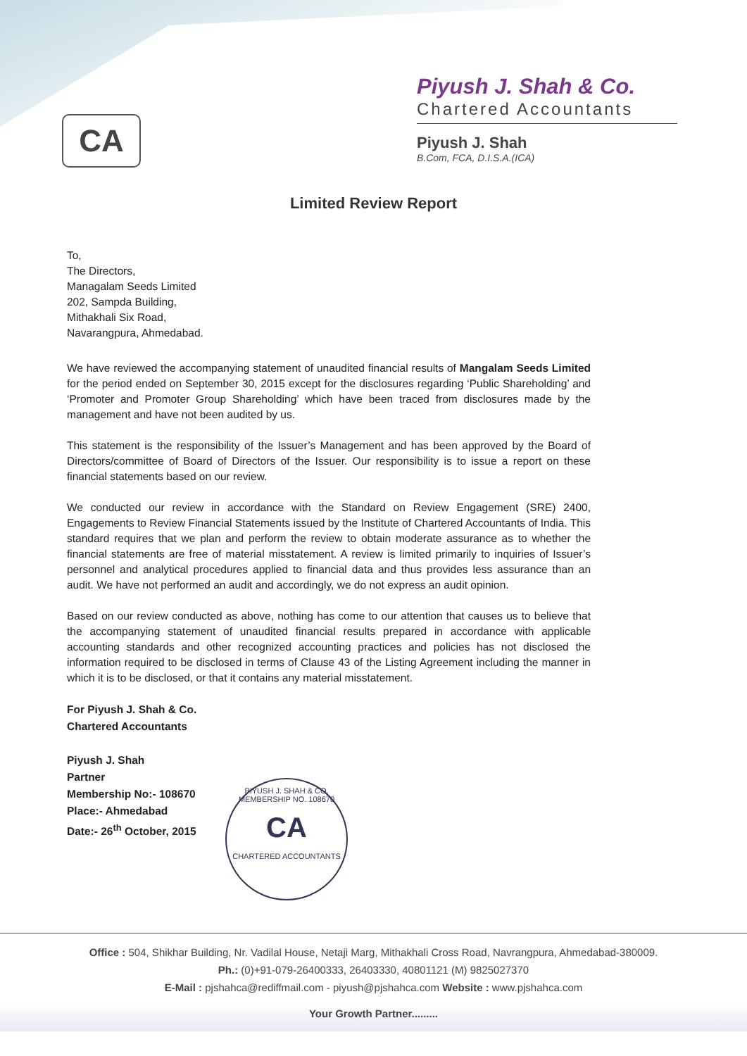CA
Piyush J. Shah & Co.
Chartered Accountants
Piyush J. Shah
B.Com, FCA, D.I.S.A.(ICA)
Limited Review Report
To,
The Directors,
Managalam Seeds Limited
202, Sampda Building,
Mithakhali Six Road,
Navarangpura, Ahmedabad.
We have reviewed the accompanying statement of unaudited financial results of Mangalam Seeds Limited for the period ended on September 30, 2015 except for the disclosures regarding ‘Public Shareholding’ and ‘Promoter and Promoter Group Shareholding’ which have been traced from disclosures made by the management and have not been audited by us.
This statement is the responsibility of the Issuer’s Management and has been approved by the Board of Directors/committee of Board of Directors of the Issuer. Our responsibility is to issue a report on these financial statements based on our review.
We conducted our review in accordance with the Standard on Review Engagement (SRE) 2400, Engagements to Review Financial Statements issued by the Institute of Chartered Accountants of India. This standard requires that we plan and perform the review to obtain moderate assurance as to whether the financial statements are free of material misstatement. A review is limited primarily to inquiries of Issuer’s personnel and analytical procedures applied to financial data and thus provides less assurance than an audit. We have not performed an audit and accordingly, we do not express an audit opinion.
Based on our review conducted as above, nothing has come to our attention that causes us to believe that the accompanying statement of unaudited financial results prepared in accordance with applicable accounting standards and other recognized accounting practices and policies has not disclosed the information required to be disclosed in terms of Clause 43 of the Listing Agreement including the manner in which it is to be disclosed, or that it contains any material misstatement.
For Piyush J. Shah & Co.
Chartered Accountants
Piyush J. Shah
Partner
Membership No:- 108670
Place:- Ahmedabad
Date:- 26<sup>th</sup> October, 2015
PIYUSH J. SHAH & CO.
MEMBERSHIP NO. 108670
CA
CHARTERED ACCOUNTANTS
Office : 504, Shikhar Building, Nr. Vadilal House, Netaji Marg, Mithakhali Cross Road, Navrangpura, Ahmedabad-380009.
Ph.: (0)+91-079-26400333, 26403330, 40801121 (M) 9825027370
E-Mail : pjshahca@rediffmail.com - piyush@pjshahca.com Website : www.pjshahca.com
Your Growth Partner.........